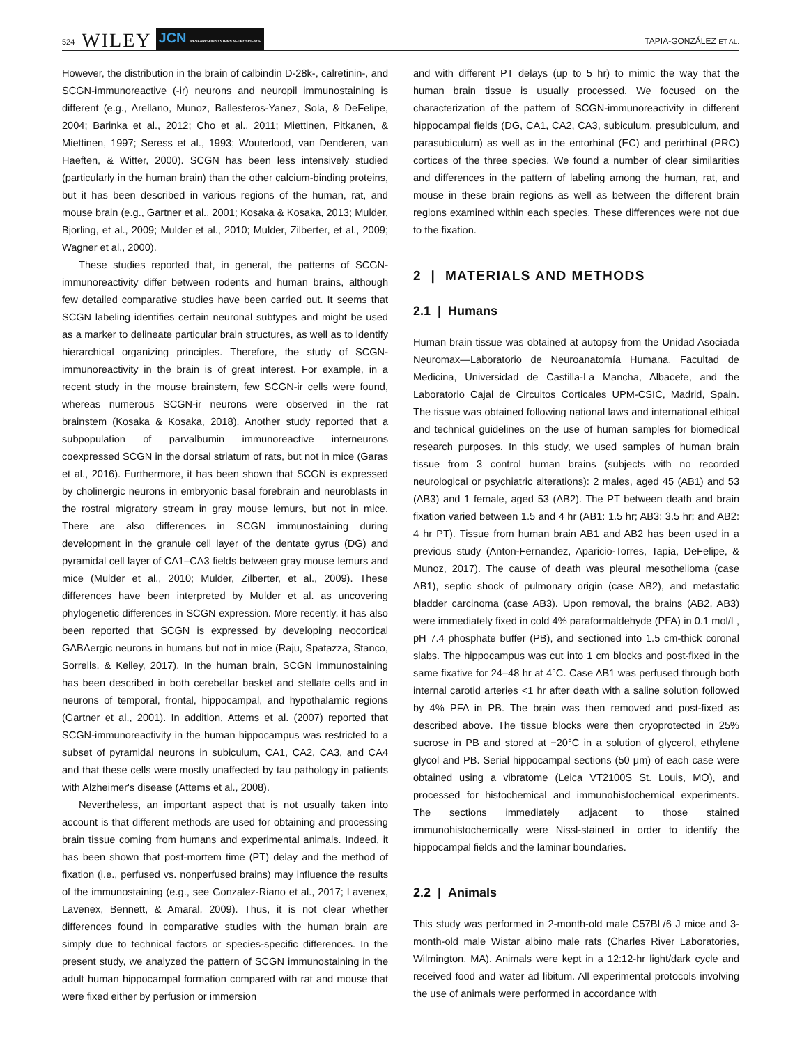524 WILEY JCN RESEARCH IN SYSTEMS NEUROSCIENCE TAPIA-GONZÁLEZ ET AL.
However, the distribution in the brain of calbindin D-28k-, calretinin-, and SCGN-immunoreactive (-ir) neurons and neuropil immunostaining is different (e.g., Arellano, Munoz, Ballesteros-Yanez, Sola, & DeFelipe, 2004; Barinka et al., 2012; Cho et al., 2011; Miettinen, Pitkanen, & Miettinen, 1997; Seress et al., 1993; Wouterlood, van Denderen, van Haeften, & Witter, 2000). SCGN has been less intensively studied (particularly in the human brain) than the other calcium-binding proteins, but it has been described in various regions of the human, rat, and mouse brain (e.g., Gartner et al., 2001; Kosaka & Kosaka, 2013; Mulder, Bjorling, et al., 2009; Mulder et al., 2010; Mulder, Zilberter, et al., 2009; Wagner et al., 2000).
These studies reported that, in general, the patterns of SCGN-immunoreactivity differ between rodents and human brains, although few detailed comparative studies have been carried out. It seems that SCGN labeling identifies certain neuronal subtypes and might be used as a marker to delineate particular brain structures, as well as to identify hierarchical organizing principles. Therefore, the study of SCGN-immunoreactivity in the brain is of great interest. For example, in a recent study in the mouse brainstem, few SCGN-ir cells were found, whereas numerous SCGN-ir neurons were observed in the rat brainstem (Kosaka & Kosaka, 2018). Another study reported that a subpopulation of parvalbumin immunoreactive interneurons coexpressed SCGN in the dorsal striatum of rats, but not in mice (Garas et al., 2016). Furthermore, it has been shown that SCGN is expressed by cholinergic neurons in embryonic basal forebrain and neuroblasts in the rostral migratory stream in gray mouse lemurs, but not in mice. There are also differences in SCGN immunostaining during development in the granule cell layer of the dentate gyrus (DG) and pyramidal cell layer of CA1–CA3 fields between gray mouse lemurs and mice (Mulder et al., 2010; Mulder, Zilberter, et al., 2009). These differences have been interpreted by Mulder et al. as uncovering phylogenetic differences in SCGN expression. More recently, it has also been reported that SCGN is expressed by developing neocortical GABAergic neurons in humans but not in mice (Raju, Spatazza, Stanco, Sorrells, & Kelley, 2017). In the human brain, SCGN immunostaining has been described in both cerebellar basket and stellate cells and in neurons of temporal, frontal, hippocampal, and hypothalamic regions (Gartner et al., 2001). In addition, Attems et al. (2007) reported that SCGN-immunoreactivity in the human hippocampus was restricted to a subset of pyramidal neurons in subiculum, CA1, CA2, CA3, and CA4 and that these cells were mostly unaffected by tau pathology in patients with Alzheimer's disease (Attems et al., 2008).
Nevertheless, an important aspect that is not usually taken into account is that different methods are used for obtaining and processing brain tissue coming from humans and experimental animals. Indeed, it has been shown that post-mortem time (PT) delay and the method of fixation (i.e., perfused vs. nonperfused brains) may influence the results of the immunostaining (e.g., see Gonzalez-Riano et al., 2017; Lavenex, Lavenex, Bennett, & Amaral, 2009). Thus, it is not clear whether differences found in comparative studies with the human brain are simply due to technical factors or species-specific differences. In the present study, we analyzed the pattern of SCGN immunostaining in the adult human hippocampal formation compared with rat and mouse that were fixed either by perfusion or immersion
and with different PT delays (up to 5 hr) to mimic the way that the human brain tissue is usually processed. We focused on the characterization of the pattern of SCGN-immunoreactivity in different hippocampal fields (DG, CA1, CA2, CA3, subiculum, presubiculum, and parasubiculum) as well as in the entorhinal (EC) and perirhinal (PRC) cortices of the three species. We found a number of clear similarities and differences in the pattern of labeling among the human, rat, and mouse in these brain regions as well as between the different brain regions examined within each species. These differences were not due to the fixation.
2 | MATERIALS AND METHODS
2.1 | Humans
Human brain tissue was obtained at autopsy from the Unidad Asociada Neuromax—Laboratorio de Neuroanatomía Humana, Facultad de Medicina, Universidad de Castilla-La Mancha, Albacete, and the Laboratorio Cajal de Circuitos Corticales UPM-CSIC, Madrid, Spain. The tissue was obtained following national laws and international ethical and technical guidelines on the use of human samples for biomedical research purposes. In this study, we used samples of human brain tissue from 3 control human brains (subjects with no recorded neurological or psychiatric alterations): 2 males, aged 45 (AB1) and 53 (AB3) and 1 female, aged 53 (AB2). The PT between death and brain fixation varied between 1.5 and 4 hr (AB1: 1.5 hr; AB3: 3.5 hr; and AB2: 4 hr PT). Tissue from human brain AB1 and AB2 has been used in a previous study (Anton-Fernandez, Aparicio-Torres, Tapia, DeFelipe, & Munoz, 2017). The cause of death was pleural mesothelioma (case AB1), septic shock of pulmonary origin (case AB2), and metastatic bladder carcinoma (case AB3). Upon removal, the brains (AB2, AB3) were immediately fixed in cold 4% paraformaldehyde (PFA) in 0.1 mol/L, pH 7.4 phosphate buffer (PB), and sectioned into 1.5 cm-thick coronal slabs. The hippocampus was cut into 1 cm blocks and post-fixed in the same fixative for 24–48 hr at 4°C. Case AB1 was perfused through both internal carotid arteries <1 hr after death with a saline solution followed by 4% PFA in PB. The brain was then removed and post-fixed as described above. The tissue blocks were then cryoprotected in 25% sucrose in PB and stored at −20°C in a solution of glycerol, ethylene glycol and PB. Serial hippocampal sections (50 μm) of each case were obtained using a vibratome (Leica VT2100S St. Louis, MO), and processed for histochemical and immunohistochemical experiments. The sections immediately adjacent to those stained immunohistochemically were Nissl-stained in order to identify the hippocampal fields and the laminar boundaries.
2.2 | Animals
This study was performed in 2-month-old male C57BL/6 J mice and 3-month-old male Wistar albino male rats (Charles River Laboratories, Wilmington, MA). Animals were kept in a 12:12-hr light/dark cycle and received food and water ad libitum. All experimental protocols involving the use of animals were performed in accordance with